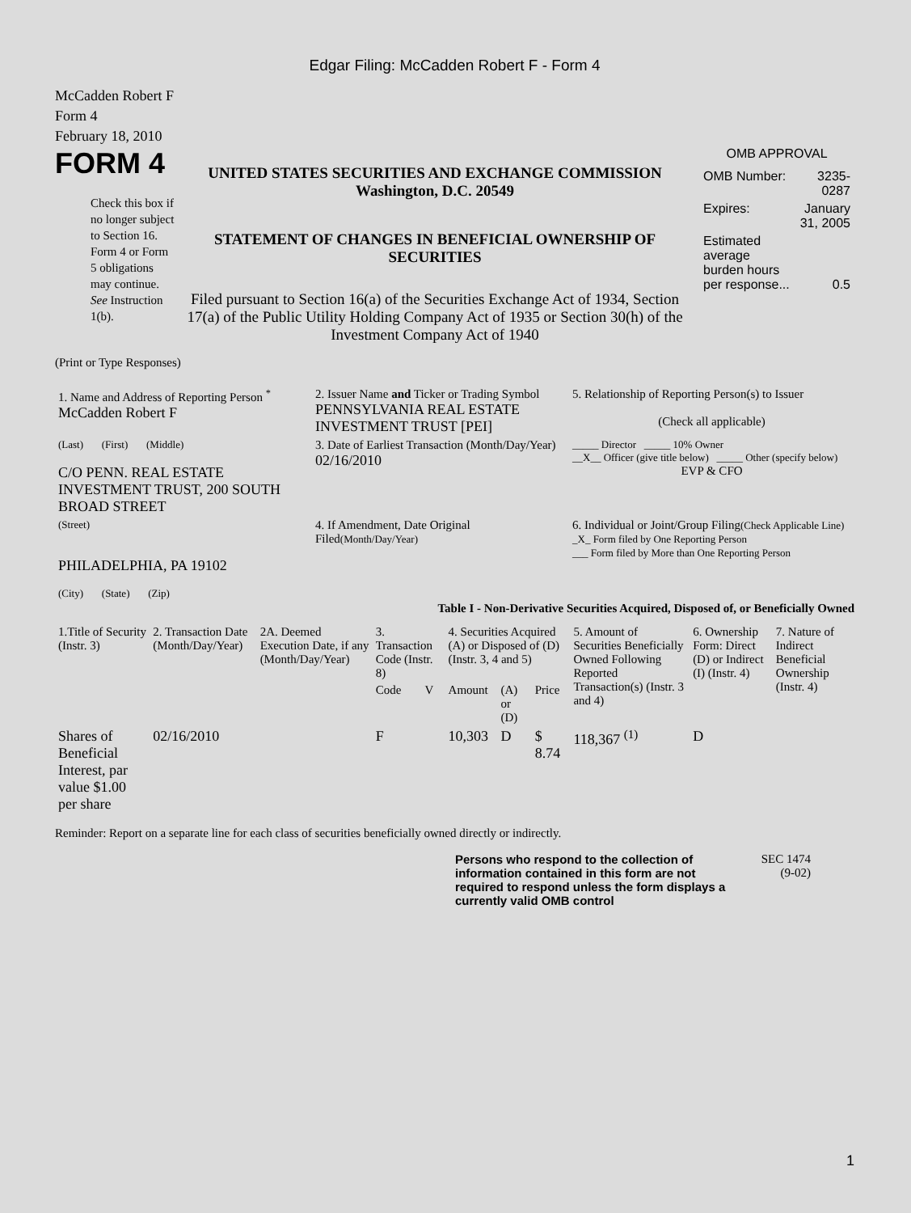Edgar Filing: McCadden Robert F - Form 4
McCadden Robert F
Form 4
February 18, 2010
FORM 4
Check this box if no longer subject to Section 16. Form 4 or Form 5 obligations may continue. See Instruction 1(b).
UNITED STATES SECURITIES AND EXCHANGE COMMISSION
Washington, D.C. 20549
STATEMENT OF CHANGES IN BENEFICIAL OWNERSHIP OF SECURITIES
Filed pursuant to Section 16(a) of the Securities Exchange Act of 1934, Section 17(a) of the Public Utility Holding Company Act of 1935 or Section 30(h) of the Investment Company Act of 1940
OMB APPROVAL
| OMB Number: | 3235-0287 |
| Expires: | January 31, 2005 |
| Estimated average burden hours per response... | 0.5 |
(Print or Type Responses)
| 1. Name and Address of Reporting Person <sup>*</sup> McCadden Robert F | 2. Issuer Name and Ticker or Trading Symbol PENNSYLVANIA REAL ESTATE INVESTMENT TRUST [PEI] | 5. Relationship of Reporting Person(s) to Issuer (Check all applicable) |
| (Last) (First) (Middle) C/O PENN. REAL ESTATE INVESTMENT TRUST, 200 SOUTH BROAD STREET | 3. Date of Earliest Transaction (Month/Day/Year) 02/16/2010 | _____ Director _____ 10% Owner __X__ Officer (give title below) _____ Other (specify below) EVP & CFO |
| (Street) PHILADELPHIA, PA 19102 (City) (State) (Zip) | 4. If Amendment, Date Original Filed (Month/Day/Year) | 6. Individual or Joint/Group Filing (Check Applicable Line) _X_ Form filed by One Reporting Person ___ Form filed by More than One Reporting Person |
Table I - Non-Derivative Securities Acquired, Disposed of, or Beneficially Owned
| 1.Title of Security (Instr. 3) | 2. Transaction Date (Month/Day/Year) | 2A. Deemed Execution Date, if any (Month/Day/Year) | 3. Transaction Code (Instr. 8) | | 4. Securities Acquired (A) or Disposed of (D) (Instr. 3, 4 and 5) | | | 5. Amount of Securities Beneficially Owned Following Reported Transaction(s) (Instr. 3 and 4) | 6. Ownership Form: Direct (D) or Indirect (I) (Instr. 4) | 7. Nature of Indirect Beneficial Ownership (Instr. 4) |
| --- | --- | --- | --- | --- | --- | --- | --- | --- | --- | --- |
| | | | Code | V | Amount | (A) or (D) | Price | | | |
| Shares of Beneficial Interest, par value $1.00 per share | 02/16/2010 | | F | | 10,303 | D | $ 8.74 | 118,367 <sup>(1)</sup> | D | |
Reminder: Report on a separate line for each class of securities beneficially owned directly or indirectly.
Persons who respond to the collection of information contained in this form are not required to respond unless the form displays a currently valid OMB control
SEC 1474
(9-02)
1